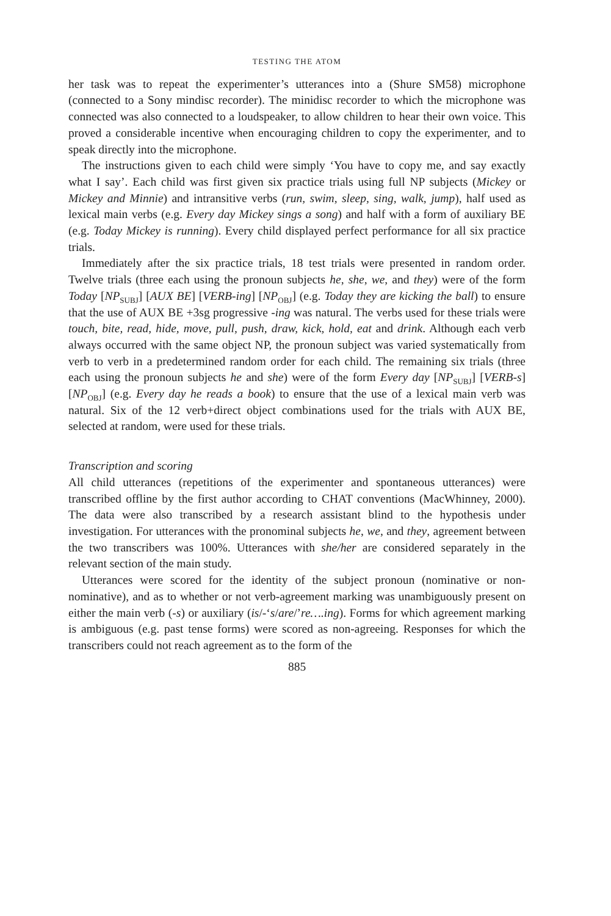TESTING THE ATOM
her task was to repeat the experimenter’s utterances into a (Shure SM58) microphone (connected to a Sony mindisc recorder). The minidisc recorder to which the microphone was connected was also connected to a loudspeaker, to allow children to hear their own voice. This proved a considerable incentive when encouraging children to copy the experimenter, and to speak directly into the microphone.
The instructions given to each child were simply ‘You have to copy me, and say exactly what I say’. Each child was first given six practice trials using full NP subjects (Mickey or Mickey and Minnie) and intransitive verbs (run, swim, sleep, sing, walk, jump), half used as lexical main verbs (e.g. Every day Mickey sings a song) and half with a form of auxiliary BE (e.g. Today Mickey is running). Every child displayed perfect performance for all six practice trials.
Immediately after the six practice trials, 18 test trials were presented in random order. Twelve trials (three each using the pronoun subjects he, she, we, and they) were of the form Today [NP<sub>SUBJ</sub>] [AUX BE] [VERB-ing] [NP<sub>OBJ</sub>] (e.g. Today they are kicking the ball) to ensure that the use of AUX BE +3sg progressive -ing was natural. The verbs used for these trials were touch, bite, read, hide, move, pull, push, draw, kick, hold, eat and drink. Although each verb always occurred with the same object NP, the pronoun subject was varied systematically from verb to verb in a predetermined random order for each child. The remaining six trials (three each using the pronoun subjects he and she) were of the form Every day [NP<sub>SUBJ</sub>] [VERB-s] [NP<sub>OBJ</sub>] (e.g. Every day he reads a book) to ensure that the use of a lexical main verb was natural. Six of the 12 verb+direct object combinations used for the trials with AUX BE, selected at random, were used for these trials.
Transcription and scoring
All child utterances (repetitions of the experimenter and spontaneous utterances) were transcribed offline by the first author according to CHAT conventions (MacWhinney, 2000). The data were also transcribed by a research assistant blind to the hypothesis under investigation. For utterances with the pronominal subjects he, we, and they, agreement between the two transcribers was 100%. Utterances with she/her are considered separately in the relevant section of the main study.
Utterances were scored for the identity of the subject pronoun (nominative or non-nominative), and as to whether or not verb-agreement marking was unambiguously present on either the main verb (-s) or auxiliary (is/-‘s/are/’re….ing). Forms for which agreement marking is ambiguous (e.g. past tense forms) were scored as non-agreeing. Responses for which the transcribers could not reach agreement as to the form of the
885